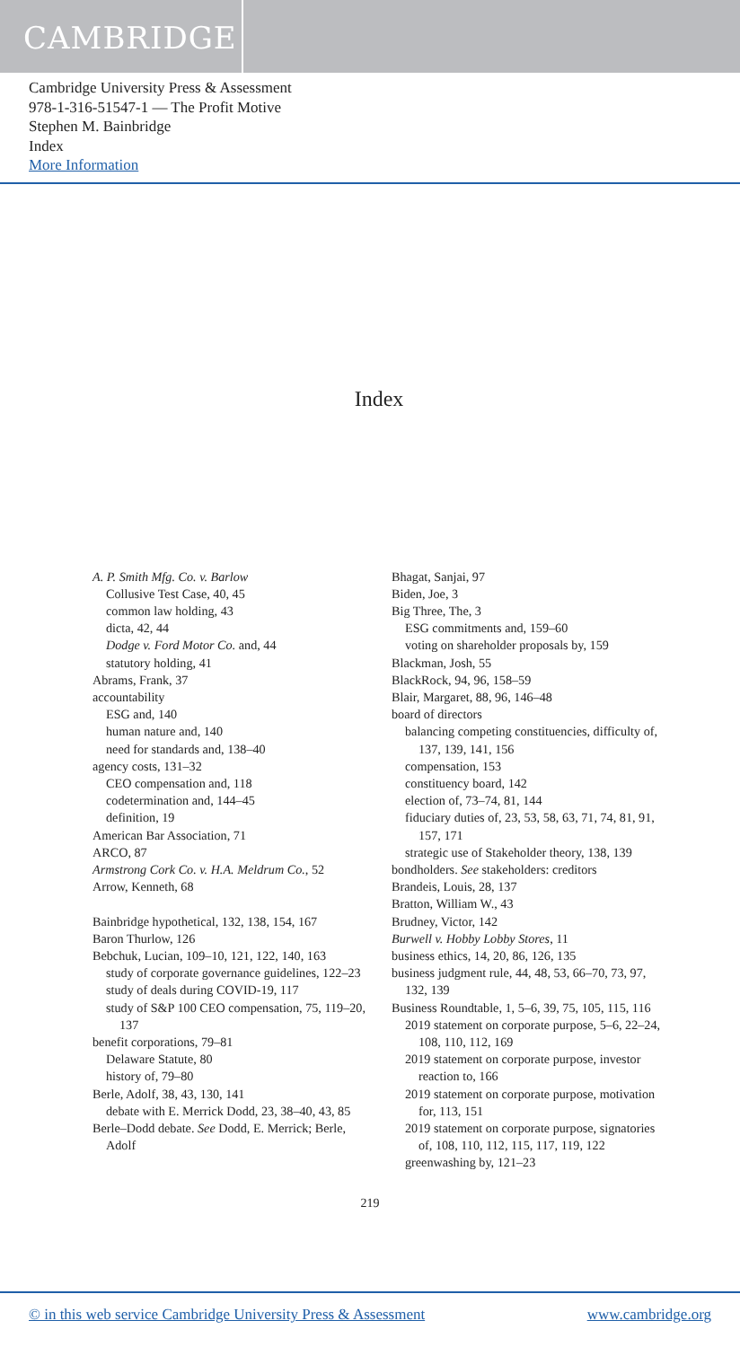CAMBRIDGE
Cambridge University Press & Assessment
978-1-316-51547-1 — The Profit Motive
Stephen M. Bainbridge
Index
More Information
Index
A. P. Smith Mfg. Co. v. Barlow
Collusive Test Case, 40, 45
common law holding, 43
dicta, 42, 44
Dodge v. Ford Motor Co. and, 44
statutory holding, 41
Abrams, Frank, 37
accountability
ESG and, 140
human nature and, 140
need for standards and, 138–40
agency costs, 131–32
CEO compensation and, 118
codetermination and, 144–45
definition, 19
American Bar Association, 71
ARCO, 87
Armstrong Cork Co. v. H.A. Meldrum Co., 52
Arrow, Kenneth, 68
Bainbridge hypothetical, 132, 138, 154, 167
Baron Thurlow, 126
Bebchuk, Lucian, 109–10, 121, 122, 140, 163
study of corporate governance guidelines, 122–23
study of deals during COVID-19, 117
study of S&P 100 CEO compensation, 75, 119–20, 137
benefit corporations, 79–81
Delaware Statute, 80
history of, 79–80
Berle, Adolf, 38, 43, 130, 141
debate with E. Merrick Dodd, 23, 38–40, 43, 85
Berle–Dodd debate. See Dodd, E. Merrick; Berle, Adolf
Bhagat, Sanjai, 97
Biden, Joe, 3
Big Three, The, 3
ESG commitments and, 159–60
voting on shareholder proposals by, 159
Blackman, Josh, 55
BlackRock, 94, 96, 158–59
Blair, Margaret, 88, 96, 146–48
board of directors
balancing competing constituencies, difficulty of, 137, 139, 141, 156
compensation, 153
constituency board, 142
election of, 73–74, 81, 144
fiduciary duties of, 23, 53, 58, 63, 71, 74, 81, 91, 157, 171
strategic use of Stakeholder theory, 138, 139
bondholders. See stakeholders: creditors
Brandeis, Louis, 28, 137
Bratton, William W., 43
Brudney, Victor, 142
Burwell v. Hobby Lobby Stores, 11
business ethics, 14, 20, 86, 126, 135
business judgment rule, 44, 48, 53, 66–70, 73, 97, 132, 139
Business Roundtable, 1, 5–6, 39, 75, 105, 115, 116
2019 statement on corporate purpose, 5–6, 22–24, 108, 110, 112, 169
2019 statement on corporate purpose, investor reaction to, 166
2019 statement on corporate purpose, motivation for, 113, 151
2019 statement on corporate purpose, signatories of, 108, 110, 112, 115, 117, 119, 122
greenwashing by, 121–23
219
© in this web service Cambridge University Press & Assessment www.cambridge.org